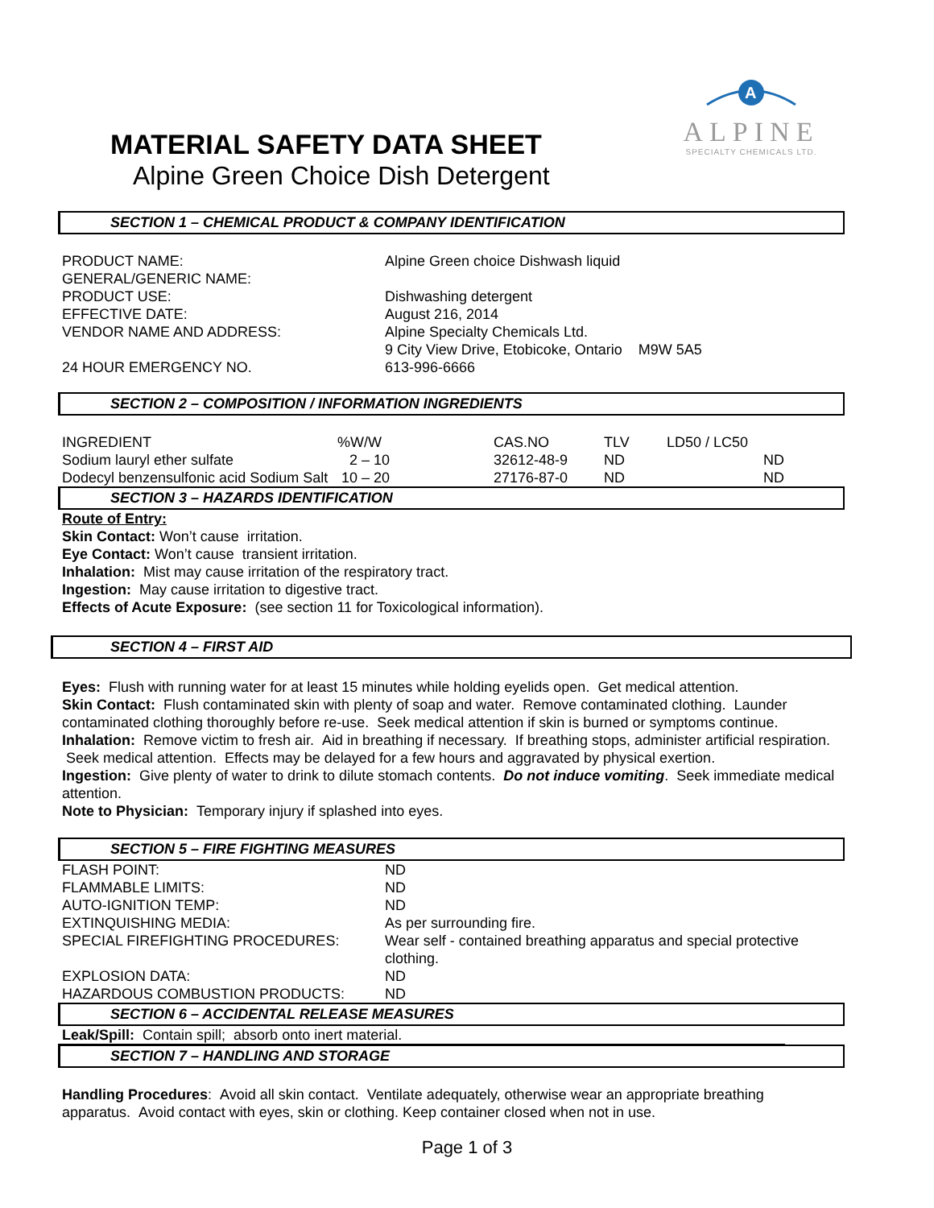A
ALPINE
SPECIALTY CHEMICALS LTD.
MATERIAL SAFETY DATA SHEET
Alpine Green Choice Dish Detergent
SECTION 1 – CHEMICAL PRODUCT & COMPANY IDENTIFICATION
| PRODUCT NAME: | Alpine Green choice Dishwash liquid |
| GENERAL/GENERIC NAME: | |
| PRODUCT USE: | Dishwashing detergent |
| EFFECTIVE DATE: | August 216, 2014 |
| VENDOR NAME AND ADDRESS: | Alpine Specialty Chemicals Ltd. |
| | 9 City View Drive, Etobicoke, Ontario M9W 5A5 |
| 24 HOUR EMERGENCY NO. | 613-996-6666 |
SECTION 2 – COMPOSITION / INFORMATION INGREDIENTS
| INGREDIENT | %W/W | CAS.NO | TLV | LD50 / LC50 | |
| Sodium lauryl ether sulfate | 2 – 10 | 32612-48-9 | ND | | ND |
| Dodecyl benzensulfonic acid Sodium Salt | 10 – 20 | 27176-87-0 | ND | | ND |
SECTION 3 – HAZARDS IDENTIFICATION
Route of Entry:
Skin Contact: Won’t cause irritation.
Eye Contact: Won’t cause transient irritation.
Inhalation: Mist may cause irritation of the respiratory tract.
Ingestion: May cause irritation to digestive tract.
Effects of Acute Exposure: (see section 11 for Toxicological information).
SECTION 4 – FIRST AID
Eyes: Flush with running water for at least 15 minutes while holding eyelids open. Get medical attention.
Skin Contact: Flush contaminated skin with plenty of soap and water. Remove contaminated clothing. Launder contaminated clothing thoroughly before re-use. Seek medical attention if skin is burned or symptoms continue.
Inhalation: Remove victim to fresh air. Aid in breathing if necessary. If breathing stops, administer artificial respiration. Seek medical attention. Effects may be delayed for a few hours and aggravated by physical exertion.
Ingestion: Give plenty of water to drink to dilute stomach contents. Do not induce vomiting. Seek immediate medical attention.
Note to Physician: Temporary injury if splashed into eyes.
SECTION 5 – FIRE FIGHTING MEASURES
| FLASH POINT: | ND |
| FLAMMABLE LIMITS: | ND |
| AUTO-IGNITION TEMP: | ND |
| EXTINQUISHING MEDIA: | As per surrounding fire. |
| SPECIAL FIREFIGHTING PROCEDURES: | Wear self - contained breathing apparatus and special protective clothing. |
| EXPLOSION DATA: | ND |
| HAZARDOUS COMBUSTION PRODUCTS: | ND |
SECTION 6 – ACCIDENTAL RELEASE MEASURES
Leak/Spill: Contain spill; absorb onto inert material.
SECTION 7 – HANDLING AND STORAGE
Handling Procedures: Avoid all skin contact. Ventilate adequately, otherwise wear an appropriate breathing apparatus. Avoid contact with eyes, skin or clothing. Keep container closed when not in use.
Page 1 of 3